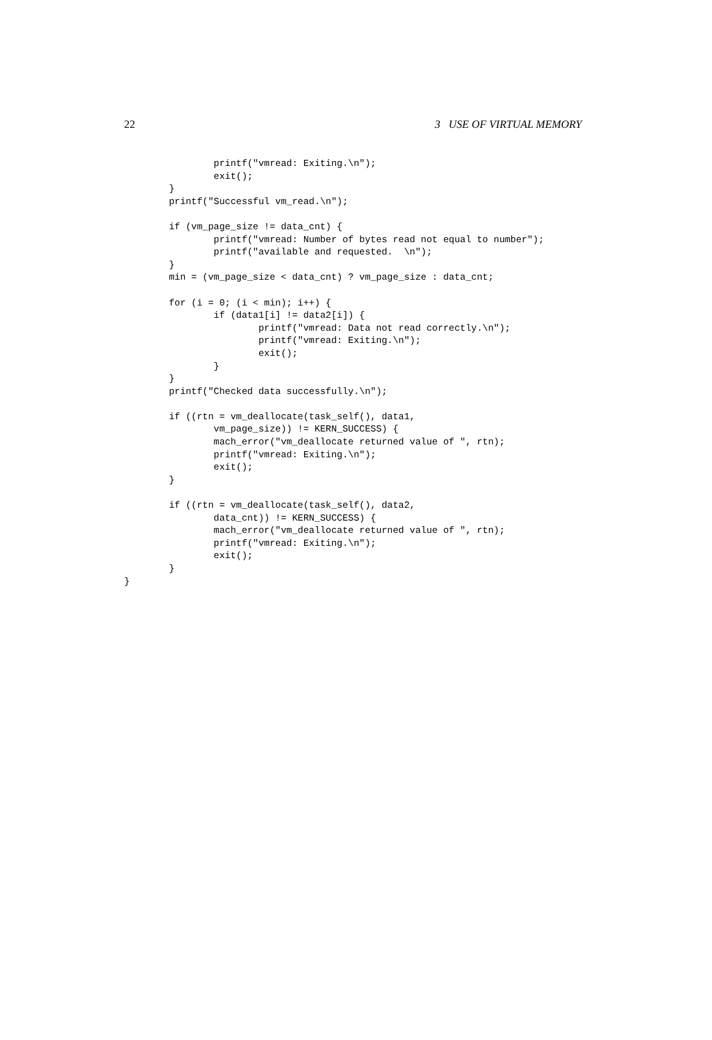22 3 USE OF VIRTUAL MEMORY
                printf("vmread: Exiting.\n");
                exit();
        }
        printf("Successful vm_read.\n");

        if (vm_page_size != data_cnt) {
                printf("vmread: Number of bytes read not equal to number");
                printf("available and requested.  \n");
        }
        min = (vm_page_size < data_cnt) ? vm_page_size : data_cnt;

        for (i = 0; (i < min); i++) {
                if (data1[i] != data2[i]) {
                        printf("vmread: Data not read correctly.\n");
                        printf("vmread: Exiting.\n");
                        exit();
                }
        }
        printf("Checked data successfully.\n");

        if ((rtn = vm_deallocate(task_self(), data1,
                vm_page_size)) != KERN_SUCCESS) {
                mach_error("vm_deallocate returned value of ", rtn);
                printf("vmread: Exiting.\n");
                exit();
        }

        if ((rtn = vm_deallocate(task_self(), data2,
                data_cnt)) != KERN_SUCCESS) {
                mach_error("vm_deallocate returned value of ", rtn);
                printf("vmread: Exiting.\n");
                exit();
        }
}